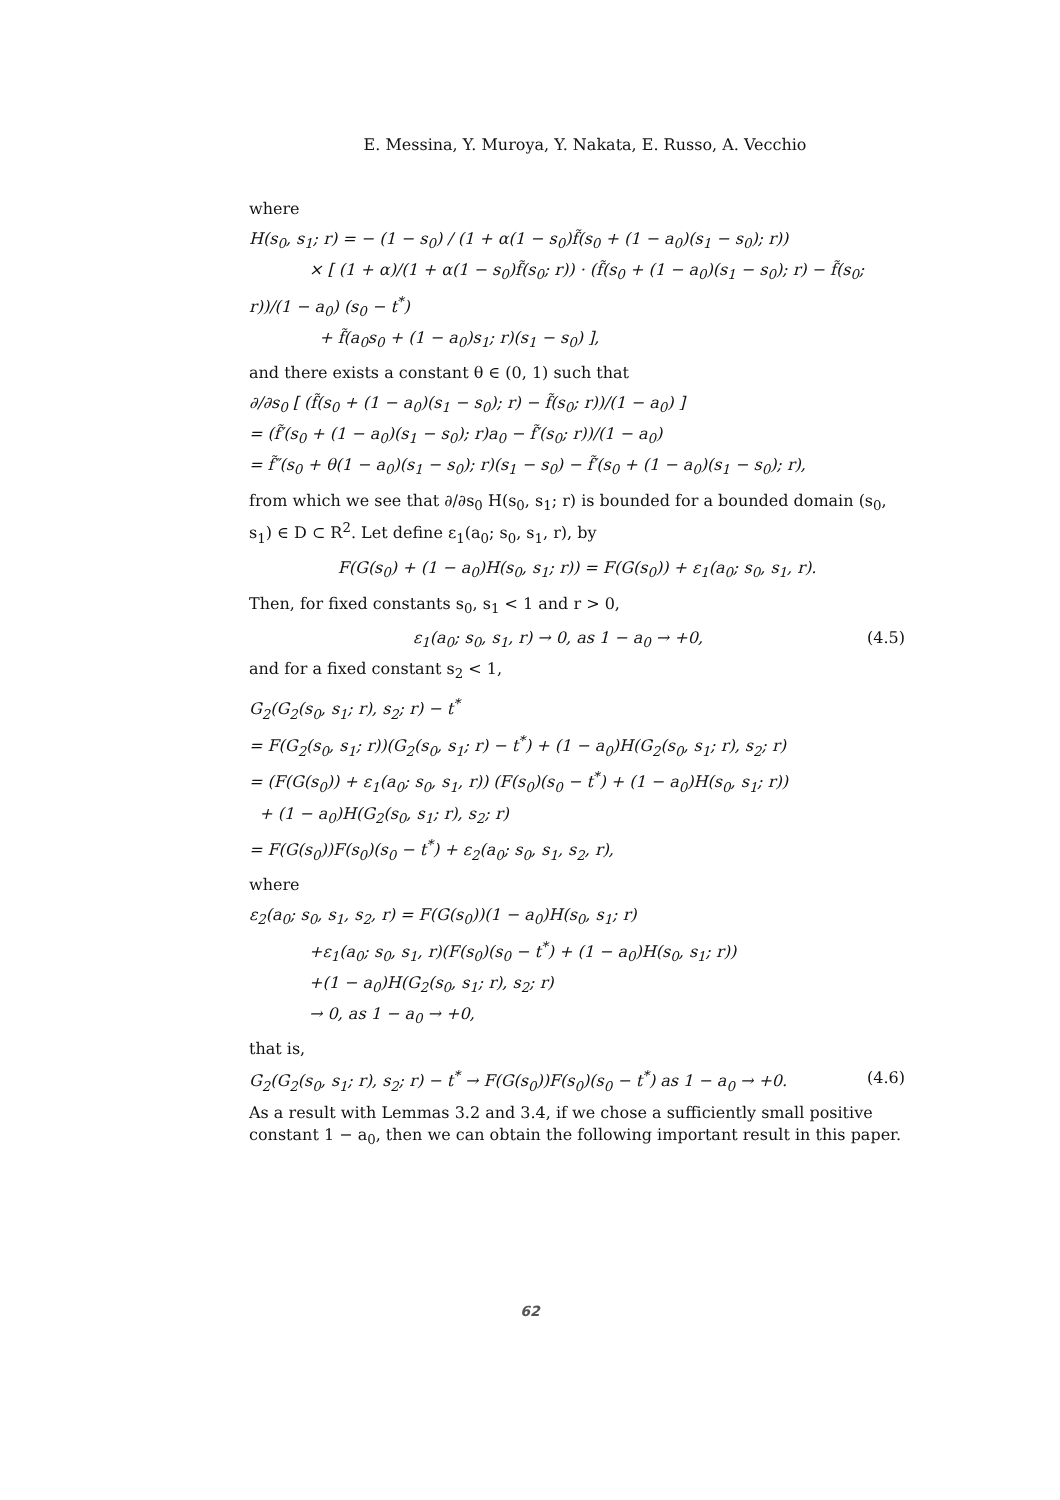E. Messina, Y. Muroya, Y. Nakata, E. Russo, A. Vecchio
where
H(s<sub>0</sub>, s<sub>1</sub>; r) = − (1 − s<sub>0</sub>) / (1 + α(1 − s<sub>0</sub>)f̃(s<sub>0</sub> + (1 − a<sub>0</sub>)(s<sub>1</sub> − s<sub>0</sub>); r))
× [ (1 + α)/(1 + α(1 − s<sub>0</sub>)f̃(s<sub>0</sub>; r)) · (f̃(s<sub>0</sub> + (1 − a<sub>0</sub>)(s<sub>1</sub> − s<sub>0</sub>); r) − f̃(s<sub>0</sub>; r))/(1 − a<sub>0</sub>) (s<sub>0</sub> − t<sup>*</sup>)
+ f̃(a<sub>0</sub>s<sub>0</sub> + (1 − a<sub>0</sub>)s<sub>1</sub>; r)(s<sub>1</sub> − s<sub>0</sub>) ],
and there exists a constant θ ∈ (0, 1) such that
∂/∂s<sub>0</sub> [ (f̃(s<sub>0</sub> + (1 − a<sub>0</sub>)(s<sub>1</sub> − s<sub>0</sub>); r) − f̃(s<sub>0</sub>; r))/(1 − a<sub>0</sub>) ]
= (f̃′(s<sub>0</sub> + (1 − a<sub>0</sub>)(s<sub>1</sub> − s<sub>0</sub>); r)a<sub>0</sub> − f̃′(s<sub>0</sub>; r))/(1 − a<sub>0</sub>)
= f̃″(s<sub>0</sub> + θ(1 − a<sub>0</sub>)(s<sub>1</sub> − s<sub>0</sub>); r)(s<sub>1</sub> − s<sub>0</sub>) − f̃′(s<sub>0</sub> + (1 − a<sub>0</sub>)(s<sub>1</sub> − s<sub>0</sub>); r),
from which we see that ∂/∂s<sub>0</sub> H(s<sub>0</sub>, s<sub>1</sub>; r) is bounded for a bounded domain (s<sub>0</sub>, s<sub>1</sub>) ∈ D ⊂ R<sup>2</sup>. Let define ε<sub>1</sub>(a<sub>0</sub>; s<sub>0</sub>, s<sub>1</sub>, r), by
F(G(s<sub>0</sub>) + (1 − a<sub>0</sub>)H(s<sub>0</sub>, s<sub>1</sub>; r)) = F(G(s<sub>0</sub>)) + ε<sub>1</sub>(a<sub>0</sub>; s<sub>0</sub>, s<sub>1</sub>, r).
Then, for fixed constants s<sub>0</sub>, s<sub>1</sub> < 1 and r > 0,
ε<sub>1</sub>(a<sub>0</sub>; s<sub>0</sub>, s<sub>1</sub>, r) → 0, as 1 − a<sub>0</sub> → +0, (4.5)
and for a fixed constant s<sub>2</sub> < 1,
G<sub>2</sub>(G<sub>2</sub>(s<sub>0</sub>, s<sub>1</sub>; r), s<sub>2</sub>; r) − t<sup>*</sup>
= F(G<sub>2</sub>(s<sub>0</sub>, s<sub>1</sub>; r))(G<sub>2</sub>(s<sub>0</sub>, s<sub>1</sub>; r) − t<sup>*</sup>) + (1 − a<sub>0</sub>)H(G<sub>2</sub>(s<sub>0</sub>, s<sub>1</sub>; r), s<sub>2</sub>; r)
= (F(G(s<sub>0</sub>)) + ε<sub>1</sub>(a<sub>0</sub>; s<sub>0</sub>, s<sub>1</sub>, r)) (F(s<sub>0</sub>)(s<sub>0</sub> − t<sup>*</sup>) + (1 − a<sub>0</sub>)H(s<sub>0</sub>, s<sub>1</sub>; r))
+ (1 − a<sub>0</sub>)H(G<sub>2</sub>(s<sub>0</sub>, s<sub>1</sub>; r), s<sub>2</sub>; r)
= F(G(s<sub>0</sub>))F(s<sub>0</sub>)(s<sub>0</sub> − t<sup>*</sup>) + ε<sub>2</sub>(a<sub>0</sub>; s<sub>0</sub>, s<sub>1</sub>, s<sub>2</sub>, r),
where
ε<sub>2</sub>(a<sub>0</sub>; s<sub>0</sub>, s<sub>1</sub>, s<sub>2</sub>, r) = F(G(s<sub>0</sub>))(1 − a<sub>0</sub>)H(s<sub>0</sub>, s<sub>1</sub>; r)
+ε<sub>1</sub>(a<sub>0</sub>; s<sub>0</sub>, s<sub>1</sub>, r)(F(s<sub>0</sub>)(s<sub>0</sub> − t<sup>*</sup>) + (1 − a<sub>0</sub>)H(s<sub>0</sub>, s<sub>1</sub>; r))
+(1 − a<sub>0</sub>)H(G<sub>2</sub>(s<sub>0</sub>, s<sub>1</sub>; r), s<sub>2</sub>; r)
→ 0, as 1 − a<sub>0</sub> → +0,
that is,
G<sub>2</sub>(G<sub>2</sub>(s<sub>0</sub>, s<sub>1</sub>; r), s<sub>2</sub>; r) − t<sup>*</sup> → F(G(s<sub>0</sub>))F(s<sub>0</sub>)(s<sub>0</sub> − t<sup>*</sup>) as 1 − a<sub>0</sub> → +0. (4.6)
As a result with Lemmas 3.2 and 3.4, if we chose a sufficiently small positive constant 1 − a<sub>0</sub>, then we can obtain the following important result in this paper.
62